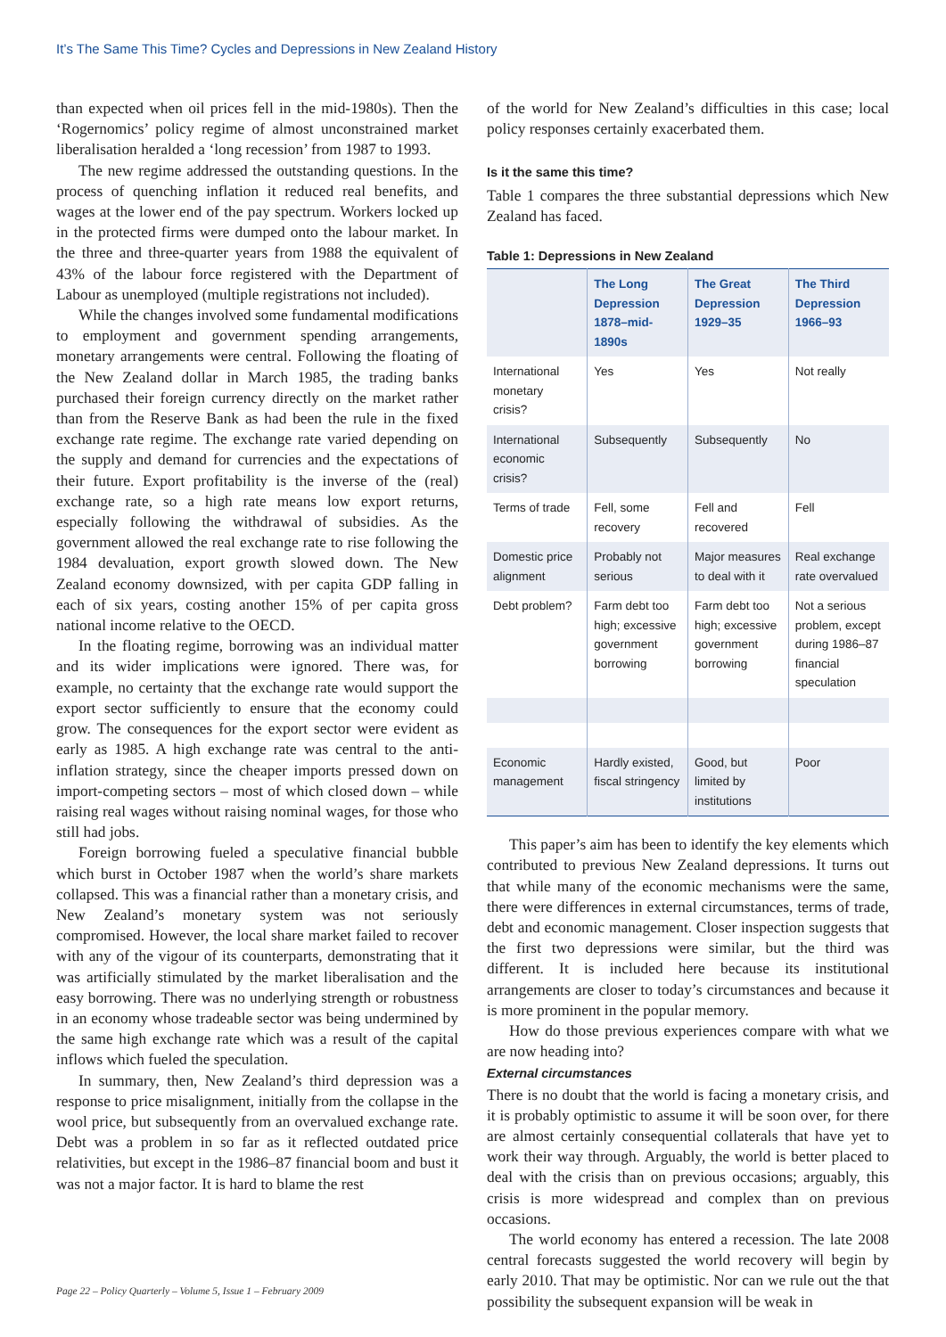It’s The Same This Time? Cycles and Depressions in New Zealand History
than expected when oil prices fell in the mid-1980s). Then the ‘Rogernomics’ policy regime of almost unconstrained market liberalisation heralded a ‘long recession’ from 1987 to 1993.
The new regime addressed the outstanding questions. In the process of quenching inflation it reduced real benefits, and wages at the lower end of the pay spectrum. Workers locked up in the protected firms were dumped onto the labour market. In the three and three-quarter years from 1988 the equivalent of 43% of the labour force registered with the Department of Labour as unemployed (multiple registrations not included).
While the changes involved some fundamental modifications to employment and government spending arrangements, monetary arrangements were central. Following the floating of the New Zealand dollar in March 1985, the trading banks purchased their foreign currency directly on the market rather than from the Reserve Bank as had been the rule in the fixed exchange rate regime. The exchange rate varied depending on the supply and demand for currencies and the expectations of their future. Export profitability is the inverse of the (real) exchange rate, so a high rate means low export returns, especially following the withdrawal of subsidies. As the government allowed the real exchange rate to rise following the 1984 devaluation, export growth slowed down. The New Zealand economy downsized, with per capita GDP falling in each of six years, costing another 15% of per capita gross national income relative to the OECD.
In the floating regime, borrowing was an individual matter and its wider implications were ignored. There was, for example, no certainty that the exchange rate would support the export sector sufficiently to ensure that the economy could grow. The consequences for the export sector were evident as early as 1985. A high exchange rate was central to the anti-inflation strategy, since the cheaper imports pressed down on import-competing sectors – most of which closed down – while raising real wages without raising nominal wages, for those who still had jobs.
Foreign borrowing fueled a speculative financial bubble which burst in October 1987 when the world’s share markets collapsed. This was a financial rather than a monetary crisis, and New Zealand’s monetary system was not seriously compromised. However, the local share market failed to recover with any of the vigour of its counterparts, demonstrating that it was artificially stimulated by the market liberalisation and the easy borrowing. There was no underlying strength or robustness in an economy whose tradeable sector was being undermined by the same high exchange rate which was a result of the capital inflows which fueled the speculation.
In summary, then, New Zealand’s third depression was a response to price misalignment, initially from the collapse in the wool price, but subsequently from an overvalued exchange rate. Debt was a problem in so far as it reflected outdated price relativities, but except in the 1986–87 financial boom and bust it was not a major factor. It is hard to blame the rest
of the world for New Zealand’s difficulties in this case; local policy responses certainly exacerbated them.
Is it the same this time?
Table 1 compares the three substantial depressions which New Zealand has faced.
Table 1: Depressions in New Zealand
| | The Long Depression 1878–mid-1890s | The Great Depression 1929–35 | The Third Depression 1966–93 |
| --- | --- | --- | --- |
| International monetary crisis? | Yes | Yes | Not really |
| International economic crisis? | Subsequently | Subsequently | No |
| Terms of trade | Fell, some recovery | Fell and recovered | Fell |
| Domestic price alignment | Probably not serious | Major measures to deal with it | Real exchange rate overvalued |
| Debt problem? | Farm debt too high; excessive government borrowing | Farm debt too high; excessive government borrowing | Not a serious problem, except during 1986–87 financial speculation |
| Economic management | Hardly existed, fiscal stringency | Good, but limited by institutions | Poor |
This paper’s aim has been to identify the key elements which contributed to previous New Zealand depressions. It turns out that while many of the economic mechanisms were the same, there were differences in external circumstances, terms of trade, debt and economic management. Closer inspection suggests that the first two depressions were similar, but the third was different. It is included here because its institutional arrangements are closer to today’s circumstances and because it is more prominent in the popular memory.
How do those previous experiences compare with what we are now heading into?
External circumstances
There is no doubt that the world is facing a monetary crisis, and it is probably optimistic to assume it will be soon over, for there are almost certainly consequential collaterals that have yet to work their way through. Arguably, the world is better placed to deal with the crisis than on previous occasions; arguably, this crisis is more widespread and complex than on previous occasions.
The world economy has entered a recession. The late 2008 central forecasts suggested the world recovery will begin by early 2010. That may be optimistic. Nor can we rule out the that possibility the subsequent expansion will be weak in
Page 22 – Policy Quarterly – Volume 5, Issue 1 – February 2009